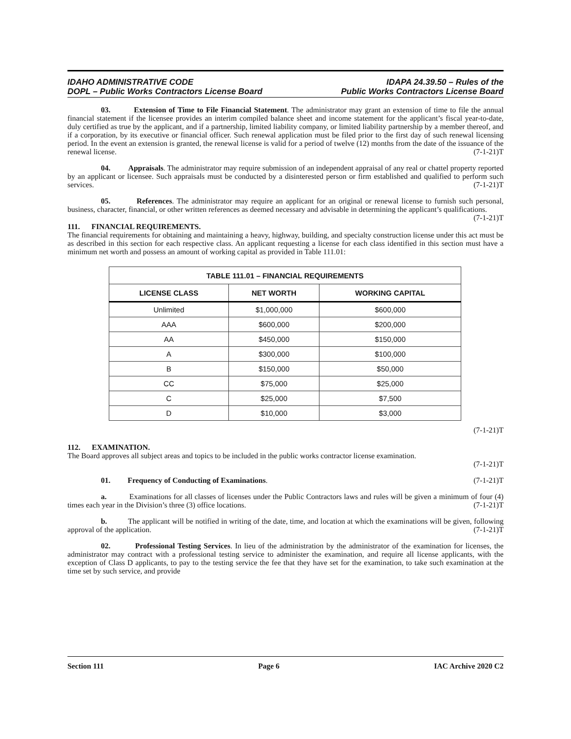IDAHO ADMINISTRATIVE CODE
DOPL – Public Works Contractors License Board
IDAPA 24.39.50 – Rules of the
Public Works Contractors License Board
03. Extension of Time to File Financial Statement. The administrator may grant an extension of time to file the annual financial statement if the licensee provides an interim compiled balance sheet and income statement for the applicant’s fiscal year-to-date, duly certified as true by the applicant, and if a partnership, limited liability company, or limited liability partnership by a member thereof, and if a corporation, by its executive or financial officer. Such renewal application must be filed prior to the first day of such renewal licensing period. In the event an extension is granted, the renewal license is valid for a period of twelve (12) months from the date of the issuance of the renewal license. (7-1-21)T
04. Appraisals. The administrator may require submission of an independent appraisal of any real or chattel property reported by an applicant or licensee. Such appraisals must be conducted by a disinterested person or firm established and qualified to perform such services. (7-1-21)T
05. References. The administrator may require an applicant for an original or renewal license to furnish such personal, business, character, financial, or other written references as deemed necessary and advisable in determining the applicant’s qualifications. (7-1-21)T
111. FINANCIAL REQUIREMENTS.
The financial requirements for obtaining and maintaining a heavy, highway, building, and specialty construction license under this act must be as described in this section for each respective class. An applicant requesting a license for each class identified in this section must have a minimum net worth and possess an amount of working capital as provided in Table 111.01:
| TABLE 111.01 – FINANCIAL REQUIREMENTS | | |
| --- | --- | --- |
| LICENSE CLASS | NET WORTH | WORKING CAPITAL |
| Unlimited | $1,000,000 | $600,000 |
| AAA | $600,000 | $200,000 |
| AA | $450,000 | $150,000 |
| A | $300,000 | $100,000 |
| B | $150,000 | $50,000 |
| CC | $75,000 | $25,000 |
| C | $25,000 | $7,500 |
| D | $10,000 | $3,000 |
(7-1-21)T
112. EXAMINATION.
The Board approves all subject areas and topics to be included in the public works contractor license examination.
(7-1-21)T
01. Frequency of Conducting of Examinations. (7-1-21)T
a. Examinations for all classes of licenses under the Public Contractors laws and rules will be given a minimum of four (4) times each year in the Division’s three (3) office locations. (7-1-21)T
b. The applicant will be notified in writing of the date, time, and location at which the examinations will be given, following approval of the application. (7-1-21)T
02. Professional Testing Services. In lieu of the administration by the administrator of the examination for licenses, the administrator may contract with a professional testing service to administer the examination, and require all license applicants, with the exception of Class D applicants, to pay to the testing service the fee that they have set for the examination, to take such examination at the time set by such service, and provide
Section 111 Page 6 IAC Archive 2020 C2